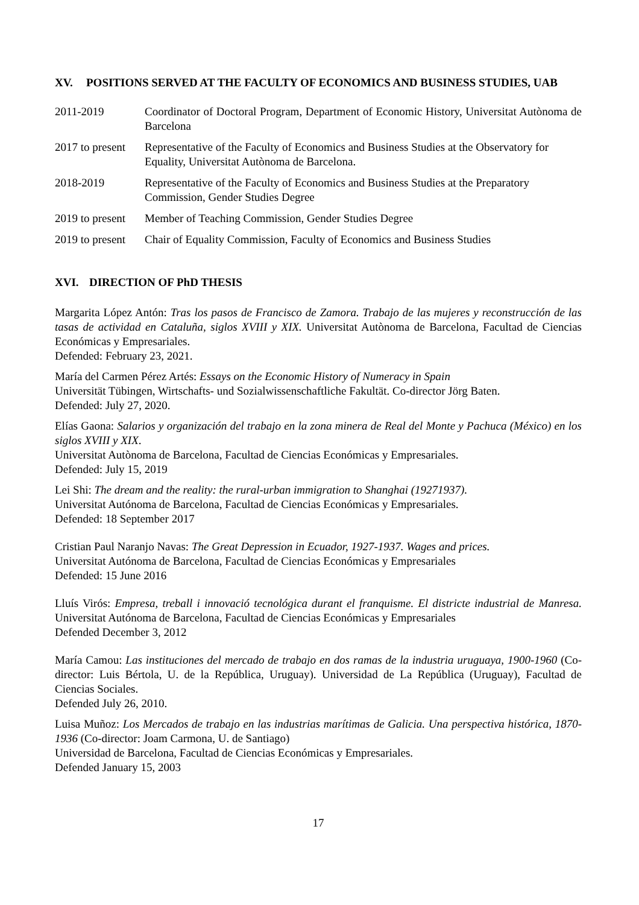XV. POSITIONS SERVED AT THE FACULTY OF ECONOMICS AND BUSINESS STUDIES, UAB
| 2011-2019 | Coordinator of Doctoral Program, Department of Economic History, Universitat Autònoma de Barcelona |
| 2017 to present | Representative of the Faculty of Economics and Business Studies at the Observatory for Equality, Universitat Autònoma de Barcelona. |
| 2018-2019 | Representative of the Faculty of Economics and Business Studies at the Preparatory Commission, Gender Studies Degree |
| 2019 to present | Member of Teaching Commission, Gender Studies Degree |
| 2019 to present | Chair of Equality Commission, Faculty of Economics and Business Studies |
XVI. DIRECTION OF PhD THESIS
Margarita López Antón: Tras los pasos de Francisco de Zamora. Trabajo de las mujeres y reconstrucción de las tasas de actividad en Cataluña, siglos XVIII y XIX. Universitat Autònoma de Barcelona, Facultad de Ciencias Económicas y Empresariales.
Defended: February 23, 2021.
María del Carmen Pérez Artés: Essays on the Economic History of Numeracy in Spain
Universität Tübingen, Wirtschafts- und Sozialwissenschaftliche Fakultät. Co-director Jörg Baten.
Defended: July 27, 2020.
Elías Gaona: Salarios y organización del trabajo en la zona minera de Real del Monte y Pachuca (México) en los siglos XVIII y XIX.
Universitat Autònoma de Barcelona, Facultad de Ciencias Económicas y Empresariales.
Defended: July 15, 2019
Lei Shi: The dream and the reality: the rural-urban immigration to Shanghai (19271937).
Universitat Autónoma de Barcelona, Facultad de Ciencias Económicas y Empresariales.
Defended: 18 September 2017
Cristian Paul Naranjo Navas: The Great Depression in Ecuador, 1927-1937. Wages and prices.
Universitat Autónoma de Barcelona, Facultad de Ciencias Económicas y Empresariales
Defended: 15 June 2016
Lluís Virós: Empresa, treball i innovació tecnológica durant el franquisme. El districte industrial de Manresa. Universitat Autónoma de Barcelona, Facultad de Ciencias Económicas y Empresariales
Defended December 3, 2012
María Camou: Las instituciones del mercado de trabajo en dos ramas de la industria uruguaya, 1900-1960 (Co-director: Luis Bértola, U. de la República, Uruguay). Universidad de La República (Uruguay), Facultad de Ciencias Sociales.
Defended July 26, 2010.
Luisa Muñoz: Los Mercados de trabajo en las industrias marítimas de Galicia. Una perspectiva histórica, 1870-1936 (Co-director: Joam Carmona, U. de Santiago)
Universidad de Barcelona, Facultad de Ciencias Económicas y Empresariales.
Defended January 15, 2003
17